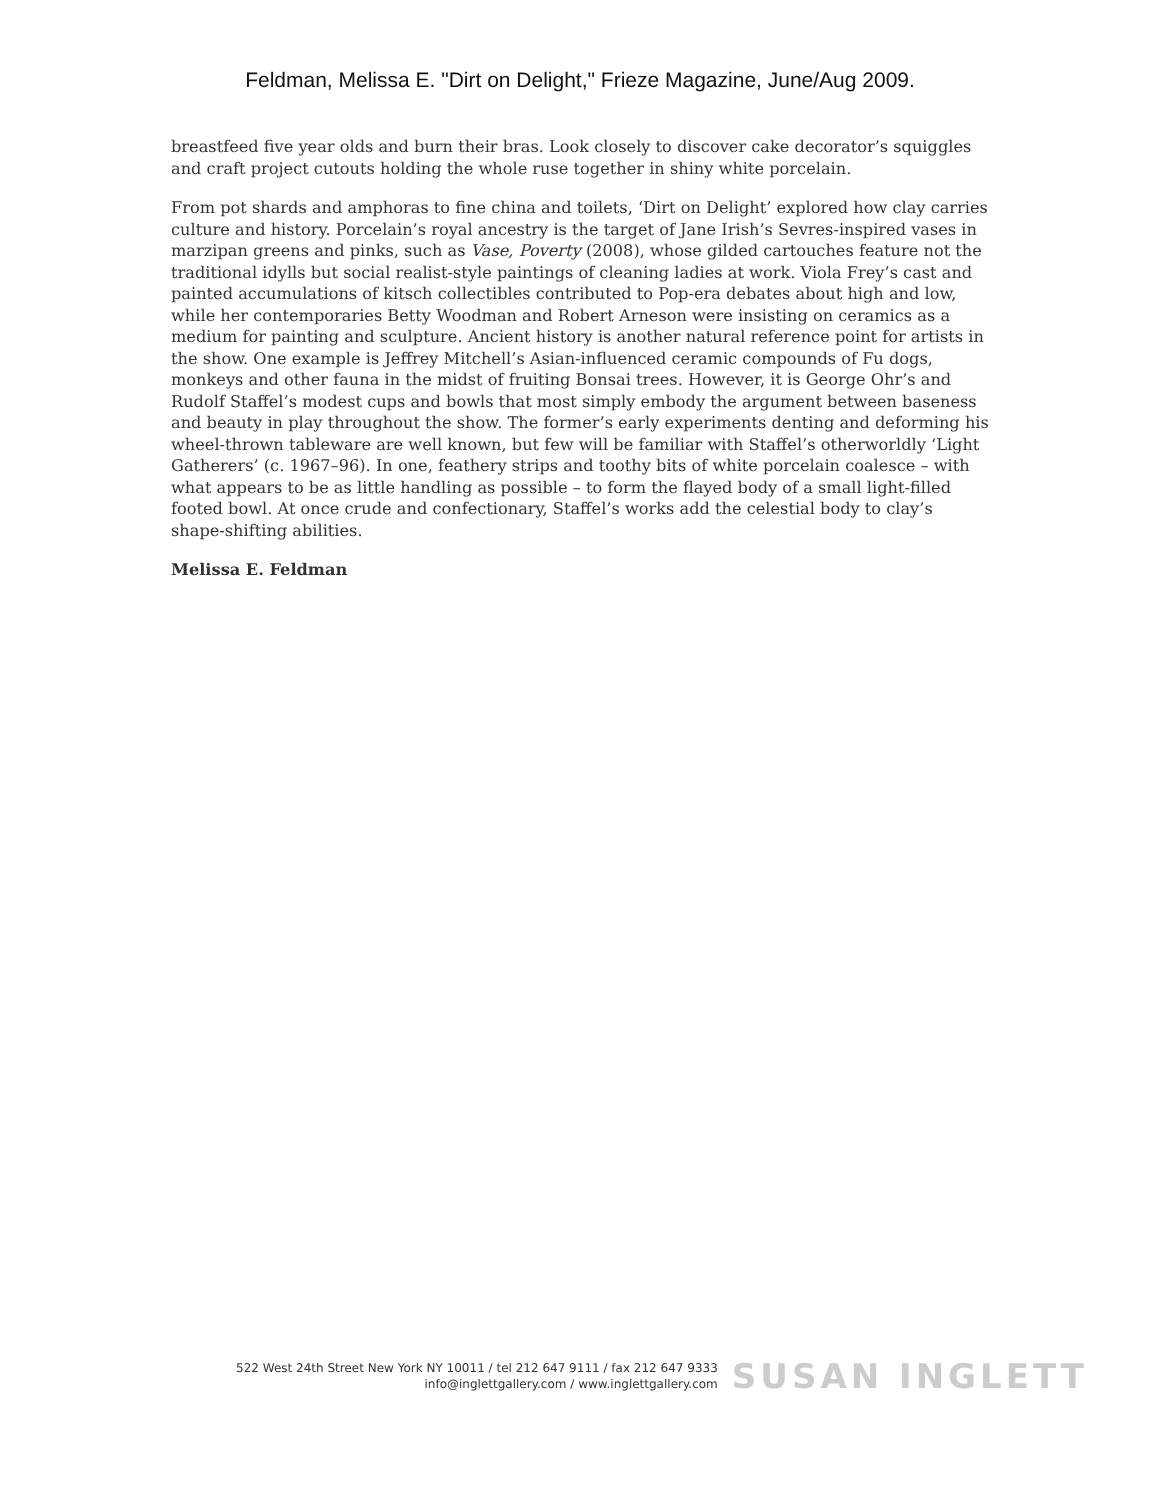Feldman, Melissa E. "Dirt on Delight," Frieze Magazine, June/Aug 2009.
breastfeed five year olds and burn their bras. Look closely to discover cake decorator’s squiggles and craft project cutouts holding the whole ruse together in shiny white porcelain.
From pot shards and amphoras to fine china and toilets, ‘Dirt on Delight’ explored how clay carries culture and history. Porcelain’s royal ancestry is the target of Jane Irish’s Sevres-inspired vases in marzipan greens and pinks, such as Vase, Poverty (2008), whose gilded cartouches feature not the traditional idylls but social realist-style paintings of cleaning ladies at work. Viola Frey’s cast and painted accumulations of kitsch collectibles contributed to Pop-era debates about high and low, while her contemporaries Betty Woodman and Robert Arneson were insisting on ceramics as a medium for painting and sculpture. Ancient history is another natural reference point for artists in the show. One example is Jeffrey Mitchell’s Asian-influenced ceramic compounds of Fu dogs, monkeys and other fauna in the midst of fruiting Bonsai trees. However, it is George Ohr’s and Rudolf Staffel’s modest cups and bowls that most simply embody the argument between baseness and beauty in play throughout the show. The former’s early experiments denting and deforming his wheel-thrown tableware are well known, but few will be familiar with Staffel’s otherworldly ‘Light Gatherers’ (c. 1967–96). In one, feathery strips and toothy bits of white porcelain coalesce – with what appears to be as little handling as possible – to form the flayed body of a small light-filled footed bowl. At once crude and confectionary, Staffel’s works add the celestial body to clay’s shape-shifting abilities.
Melissa E. Feldman
522 West 24th Street New York NY 10011 / tel 212 647 9111 / fax 212 647 9333
info@inglettgallery.com / www.inglettgallery.com
SUSAN INGLETT